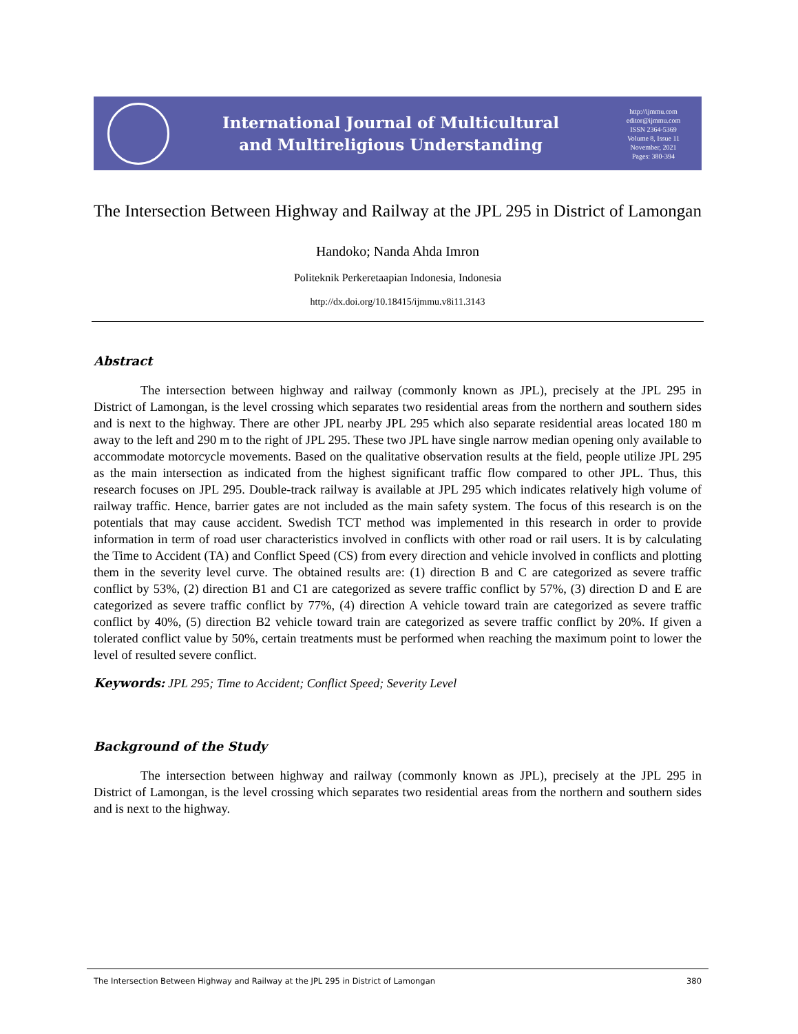International Journal of Multicultural
and Multireligious Understanding
http://ijmmu.com
editor@ijmmu.com
ISSN 2364-5369
Volume 8, Issue 11
November, 2021
Pages: 380-394
The Intersection Between Highway and Railway at the JPL 295 in District of Lamongan
Handoko; Nanda Ahda Imron
Politeknik Perkeretaapian Indonesia, Indonesia
http://dx.doi.org/10.18415/ijmmu.v8i11.3143
Abstract
The intersection between highway and railway (commonly known as JPL), precisely at the JPL 295 in District of Lamongan, is the level crossing which separates two residential areas from the northern and southern sides and is next to the highway. There are other JPL nearby JPL 295 which also separate residential areas located 180 m away to the left and 290 m to the right of JPL 295. These two JPL have single narrow median opening only available to accommodate motorcycle movements. Based on the qualitative observation results at the field, people utilize JPL 295 as the main intersection as indicated from the highest significant traffic flow compared to other JPL. Thus, this research focuses on JPL 295. Double-track railway is available at JPL 295 which indicates relatively high volume of railway traffic. Hence, barrier gates are not included as the main safety system. The focus of this research is on the potentials that may cause accident. Swedish TCT method was implemented in this research in order to provide information in term of road user characteristics involved in conflicts with other road or rail users. It is by calculating the Time to Accident (TA) and Conflict Speed (CS) from every direction and vehicle involved in conflicts and plotting them in the severity level curve. The obtained results are: (1) direction B and C are categorized as severe traffic conflict by 53%, (2) direction B1 and C1 are categorized as severe traffic conflict by 57%, (3) direction D and E are categorized as severe traffic conflict by 77%, (4) direction A vehicle toward train are categorized as severe traffic conflict by 40%, (5) direction B2 vehicle toward train are categorized as severe traffic conflict by 20%. If given a tolerated conflict value by 50%, certain treatments must be performed when reaching the maximum point to lower the level of resulted severe conflict.
Keywords: JPL 295; Time to Accident; Conflict Speed; Severity Level
Background of the Study
The intersection between highway and railway (commonly known as JPL), precisely at the JPL 295 in District of Lamongan, is the level crossing which separates two residential areas from the northern and southern sides and is next to the highway.
The Intersection Between Highway and Railway at the JPL 295 in District of Lamongan 380